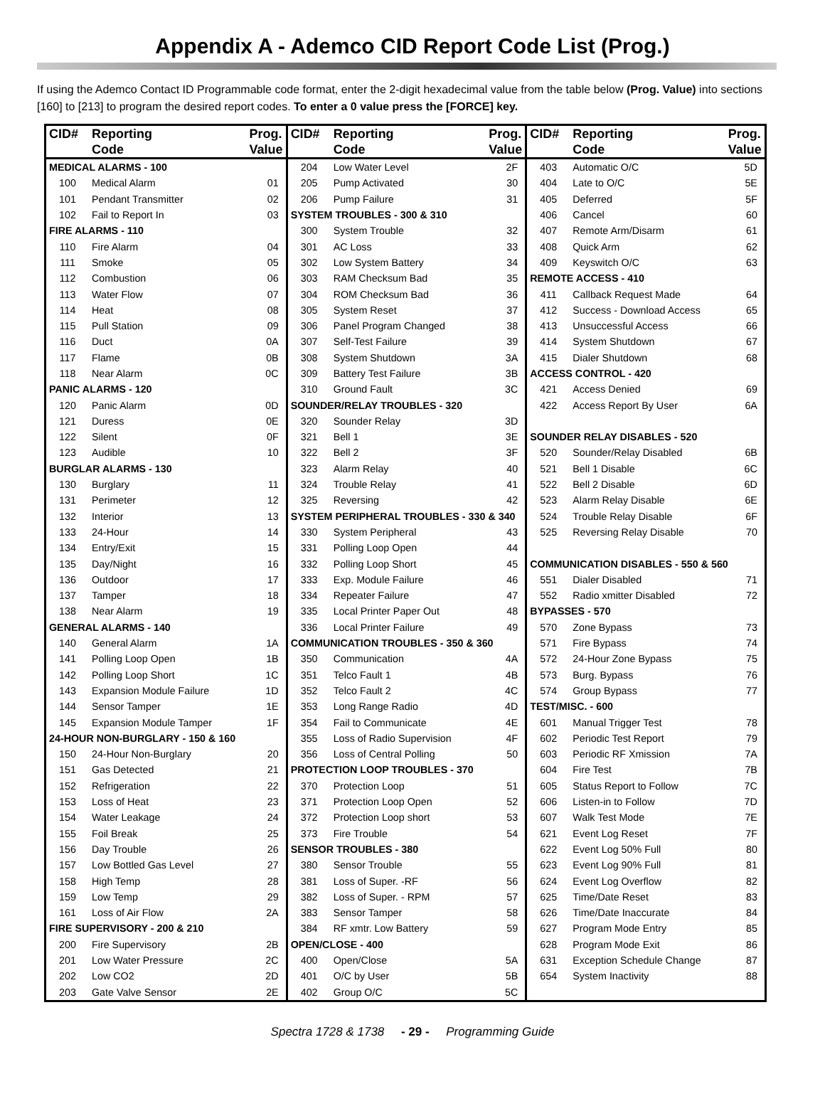Appendix A - Ademco CID Report Code List (Prog.)
If using the Ademco Contact ID Programmable code format, enter the 2-digit hexadecimal value from the table below (Prog. Value) into sections [160] to [213] to program the desired report codes. To enter a 0 value press the [FORCE] key.
| CID# | Reporting Code | Prog. Value |
| --- | --- | --- |
| MEDICAL ALARMS - 100 | | |
| 100 | Medical Alarm | 01 |
| 101 | Pendant Transmitter | 02 |
| 102 | Fail to Report In | 03 |
| FIRE ALARMS - 110 | | |
| 110 | Fire Alarm | 04 |
| 111 | Smoke | 05 |
| 112 | Combustion | 06 |
| 113 | Water Flow | 07 |
| 114 | Heat | 08 |
| 115 | Pull Station | 09 |
| 116 | Duct | 0A |
| 117 | Flame | 0B |
| 118 | Near Alarm | 0C |
| PANIC ALARMS - 120 | | |
| 120 | Panic Alarm | 0D |
| 121 | Duress | 0E |
| 122 | Silent | 0F |
| 123 | Audible | 10 |
| BURGLAR ALARMS - 130 | | |
| 130 | Burglary | 11 |
| 131 | Perimeter | 12 |
| 132 | Interior | 13 |
| 133 | 24-Hour | 14 |
| 134 | Entry/Exit | 15 |
| 135 | Day/Night | 16 |
| 136 | Outdoor | 17 |
| 137 | Tamper | 18 |
| 138 | Near Alarm | 19 |
| GENERAL ALARMS - 140 | | |
| 140 | General Alarm | 1A |
| 141 | Polling Loop Open | 1B |
| 142 | Polling Loop Short | 1C |
| 143 | Expansion Module Failure | 1D |
| 144 | Sensor Tamper | 1E |
| 145 | Expansion Module Tamper | 1F |
| 24-HOUR NON-BURGLARY - 150 & 160 | | |
| 150 | 24-Hour Non-Burglary | 20 |
| 151 | Gas Detected | 21 |
| 152 | Refrigeration | 22 |
| 153 | Loss of Heat | 23 |
| 154 | Water Leakage | 24 |
| 155 | Foil Break | 25 |
| 156 | Day Trouble | 26 |
| 157 | Low Bottled Gas Level | 27 |
| 158 | High Temp | 28 |
| 159 | Low Temp | 29 |
| 161 | Loss of Air Flow | 2A |
| FIRE SUPERVISORY - 200 & 210 | | |
| 200 | Fire Supervisory | 2B |
| 201 | Low Water Pressure | 2C |
| 202 | Low CO2 | 2D |
| 203 | Gate Valve Sensor | 2E |
| CID# | Reporting Code | Prog. Value |
| --- | --- | --- |
| 204 | Low Water Level | 2F |
| 205 | Pump Activated | 30 |
| 206 | Pump Failure | 31 |
| SYSTEM TROUBLES - 300 & 310 | | |
| 300 | System Trouble | 32 |
| 301 | AC Loss | 33 |
| 302 | Low System Battery | 34 |
| 303 | RAM Checksum Bad | 35 |
| 304 | ROM Checksum Bad | 36 |
| 305 | System Reset | 37 |
| 306 | Panel Program Changed | 38 |
| 307 | Self-Test Failure | 39 |
| 308 | System Shutdown | 3A |
| 309 | Battery Test Failure | 3B |
| 310 | Ground Fault | 3C |
| SOUNDER/RELAY TROUBLES - 320 | | |
| 320 | Sounder Relay | 3D |
| 321 | Bell 1 | 3E |
| 322 | Bell 2 | 3F |
| 323 | Alarm Relay | 40 |
| 324 | Trouble Relay | 41 |
| 325 | Reversing | 42 |
| SYSTEM PERIPHERAL TROUBLES - 330 & 340 | | |
| 330 | System Peripheral | 43 |
| 331 | Polling Loop Open | 44 |
| 332 | Polling Loop Short | 45 |
| 333 | Exp. Module Failure | 46 |
| 334 | Repeater Failure | 47 |
| 335 | Local Printer Paper Out | 48 |
| 336 | Local Printer Failure | 49 |
| COMMUNICATION TROUBLES - 350 & 360 | | |
| 350 | Communication | 4A |
| 351 | Telco Fault 1 | 4B |
| 352 | Telco Fault 2 | 4C |
| 353 | Long Range Radio | 4D |
| 354 | Fail to Communicate | 4E |
| 355 | Loss of Radio Supervision | 4F |
| 356 | Loss of Central Polling | 50 |
| PROTECTION LOOP TROUBLES - 370 | | |
| 370 | Protection Loop | 51 |
| 371 | Protection Loop Open | 52 |
| 372 | Protection Loop short | 53 |
| 373 | Fire Trouble | 54 |
| SENSOR TROUBLES - 380 | | |
| 380 | Sensor Trouble | 55 |
| 381 | Loss of Super. -RF | 56 |
| 382 | Loss of Super. - RPM | 57 |
| 383 | Sensor Tamper | 58 |
| 384 | RF xmtr. Low Battery | 59 |
| OPEN/CLOSE - 400 | | |
| 400 | Open/Close | 5A |
| 401 | O/C by User | 5B |
| 402 | Group O/C | 5C |
| CID# | Reporting Code | Prog. Value |
| --- | --- | --- |
| 403 | Automatic O/C | 5D |
| 404 | Late to O/C | 5E |
| 405 | Deferred | 5F |
| 406 | Cancel | 60 |
| 407 | Remote Arm/Disarm | 61 |
| 408 | Quick Arm | 62 |
| 409 | Keyswitch O/C | 63 |
| REMOTE ACCESS - 410 | | |
| 411 | Callback Request Made | 64 |
| 412 | Success - Download Access | 65 |
| 413 | Unsuccessful Access | 66 |
| 414 | System Shutdown | 67 |
| 415 | Dialer Shutdown | 68 |
| ACCESS CONTROL - 420 | | |
| 421 | Access Denied | 69 |
| 422 | Access Report By User | 6A |
| SOUNDER RELAY DISABLES - 520 | | |
| 520 | Sounder/Relay Disabled | 6B |
| 521 | Bell 1 Disable | 6C |
| 522 | Bell 2 Disable | 6D |
| 523 | Alarm Relay Disable | 6E |
| 524 | Trouble Relay Disable | 6F |
| 525 | Reversing Relay Disable | 70 |
| COMMUNICATION DISABLES - 550 & 560 | | |
| 551 | Dialer Disabled | 71 |
| 552 | Radio xmitter Disabled | 72 |
| BYPASSES - 570 | | |
| 570 | Zone Bypass | 73 |
| 571 | Fire Bypass | 74 |
| 572 | 24-Hour Zone Bypass | 75 |
| 573 | Burg. Bypass | 76 |
| 574 | Group Bypass | 77 |
| TEST/MISC. - 600 | | |
| 601 | Manual Trigger Test | 78 |
| 602 | Periodic Test Report | 79 |
| 603 | Periodic RF Xmission | 7A |
| 604 | Fire Test | 7B |
| 605 | Status Report to Follow | 7C |
| 606 | Listen-in to Follow | 7D |
| 607 | Walk Test Mode | 7E |
| 621 | Event Log Reset | 7F |
| 622 | Event Log 50% Full | 80 |
| 623 | Event Log 90% Full | 81 |
| 624 | Event Log Overflow | 82 |
| 625 | Time/Date Reset | 83 |
| 626 | Time/Date Inaccurate | 84 |
| 627 | Program Mode Entry | 85 |
| 628 | Program Mode Exit | 86 |
| 631 | Exception Schedule Change | 87 |
| 654 | System Inactivity | 88 |
Spectra 1728 & 1738 - 29 - Programming Guide